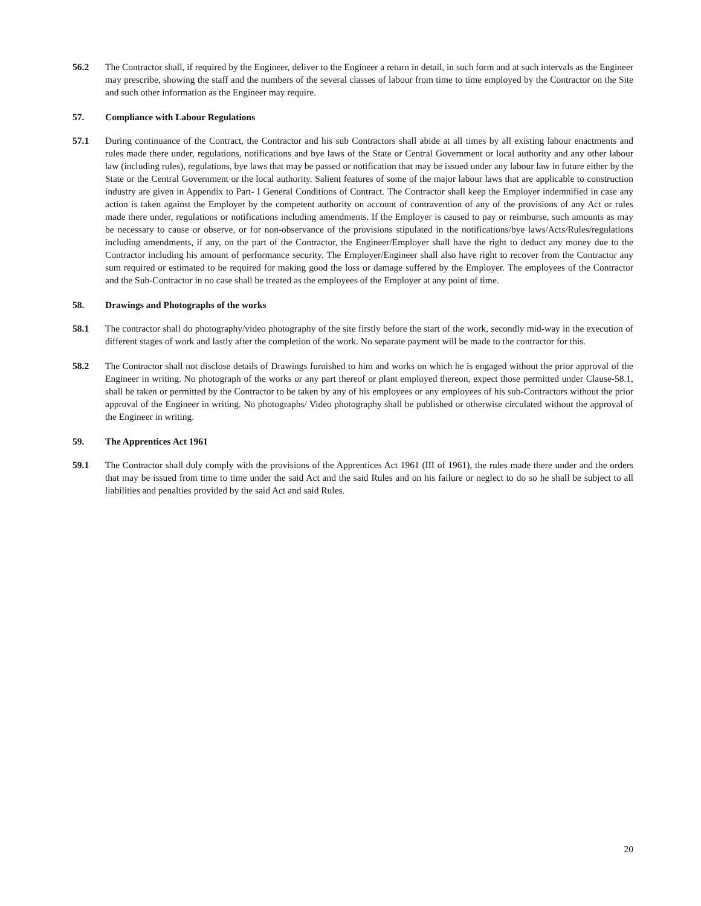56.2 The Contractor shall, if required by the Engineer, deliver to the Engineer a return in detail, in such form and at such intervals as the Engineer may prescribe, showing the staff and the numbers of the several classes of labour from time to time employed by the Contractor on the Site and such other information as the Engineer may require.
57. Compliance with Labour Regulations
57.1 During continuance of the Contract, the Contractor and his sub Contractors shall abide at all times by all existing labour enactments and rules made there under, regulations, notifications and bye laws of the State or Central Government or local authority and any other labour law (including rules), regulations, bye laws that may be passed or notification that may be issued under any labour law in future either by the State or the Central Government or the local authority. Salient features of some of the major labour laws that are applicable to construction industry are given in Appendix to Part- I General Conditions of Contract. The Contractor shall keep the Employer indemnified in case any action is taken against the Employer by the competent authority on account of contravention of any of the provisions of any Act or rules made there under, regulations or notifications including amendments. If the Employer is caused to pay or reimburse, such amounts as may be necessary to cause or observe, or for non-observance of the provisions stipulated in the notifications/bye laws/Acts/Rules/regulations including amendments, if any, on the part of the Contractor, the Engineer/Employer shall have the right to deduct any money due to the Contractor including his amount of performance security. The Employer/Engineer shall also have right to recover from the Contractor any sum required or estimated to be required for making good the loss or damage suffered by the Employer. The employees of the Contractor and the Sub-Contractor in no case shall be treated as the employees of the Employer at any point of time.
58. Drawings and Photographs of the works
58.1 The contractor shall do photography/video photography of the site firstly before the start of the work, secondly mid-way in the execution of different stages of work and lastly after the completion of the work. No separate payment will be made to the contractor for this.
58.2 The Contractor shall not disclose details of Drawings furnished to him and works on which he is engaged without the prior approval of the Engineer in writing. No photograph of the works or any part thereof or plant employed thereon, expect those permitted under Clause-58.1, shall be taken or permitted by the Contractor to be taken by any of his employees or any employees of his sub-Contractors without the prior approval of the Engineer in writing. No photographs/ Video photography shall be published or otherwise circulated without the approval of the Engineer in writing.
59. The Apprentices Act 1961
59.1 The Contractor shall duly comply with the provisions of the Apprentices Act 1961 (III of 1961), the rules made there under and the orders that may be issued from time to time under the said Act and the said Rules and on his failure or neglect to do so he shall be subject to all liabilities and penalties provided by the said Act and said Rules.
20